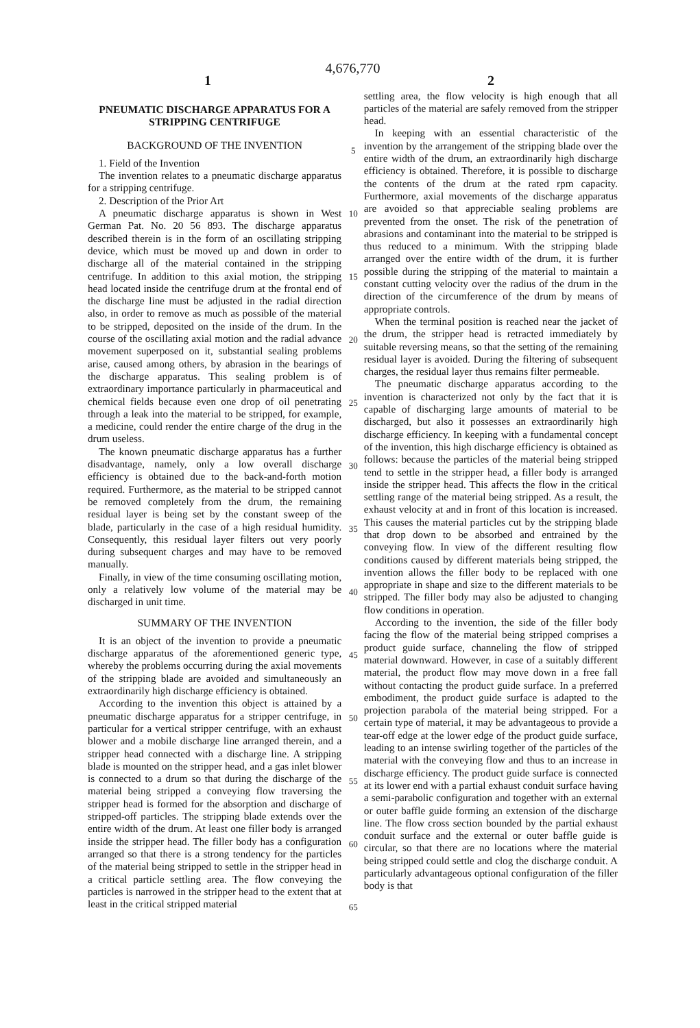4,676,770
1 2
PNEUMATIC DISCHARGE APPARATUS FOR A STRIPPING CENTRIFUGE
BACKGROUND OF THE INVENTION
1. Field of the Invention
The invention relates to a pneumatic discharge apparatus for a stripping centrifuge.
2. Description of the Prior Art
A pneumatic discharge apparatus is shown in West German Pat. No. 20 56 893. The discharge apparatus described therein is in the form of an oscillating stripping device, which must be moved up and down in order to discharge all of the material contained in the stripping centrifuge. In addition to this axial motion, the stripping head located inside the centrifuge drum at the frontal end of the discharge line must be adjusted in the radial direction also, in order to remove as much as possible of the material to be stripped, deposited on the inside of the drum. In the course of the oscillating axial motion and the radial advance movement superposed on it, substantial sealing problems arise, caused among others, by abrasion in the bearings of the discharge apparatus. This sealing problem is of extraordinary importance particularly in pharmaceutical and chemical fields because even one drop of oil penetrating through a leak into the material to be stripped, for example, a medicine, could render the entire charge of the drug in the drum useless.
The known pneumatic discharge apparatus has a further disadvantage, namely, only a low overall discharge efficiency is obtained due to the back-and-forth motion required. Furthermore, as the material to be stripped cannot be removed completely from the drum, the remaining residual layer is being set by the constant sweep of the blade, particularly in the case of a high residual humidity. Consequently, this residual layer filters out very poorly during subsequent charges and may have to be removed manually.
Finally, in view of the time consuming oscillating motion, only a relatively low volume of the material may be discharged in unit time.
SUMMARY OF THE INVENTION
It is an object of the invention to provide a pneumatic discharge apparatus of the aforementioned generic type, whereby the problems occurring during the axial movements of the stripping blade are avoided and simultaneously an extraordinarily high discharge efficiency is obtained.
According to the invention this object is attained by a pneumatic discharge apparatus for a stripper centrifuge, in particular for a vertical stripper centrifuge, with an exhaust blower and a mobile discharge line arranged therein, and a stripper head connected with a discharge line. A stripping blade is mounted on the stripper head, and a gas inlet blower is connected to a drum so that during the discharge of the material being stripped a conveying flow traversing the stripper head is formed for the absorption and discharge of stripped-off particles. The stripping blade extends over the entire width of the drum. At least one filler body is arranged inside the stripper head. The filler body has a configuration arranged so that there is a strong tendency for the particles of the material being stripped to settle in the stripper head in a critical particle settling area. The flow conveying the particles is narrowed in the stripper head to the extent that at least in the critical stripped material
5
10
15
20
25
30
35
40
45
50
55
60
65
settling area, the flow velocity is high enough that all particles of the material are safely removed from the stripper head.
In keeping with an essential characteristic of the invention by the arrangement of the stripping blade over the entire width of the drum, an extraordinarily high discharge efficiency is obtained. Therefore, it is possible to discharge the contents of the drum at the rated rpm capacity. Furthermore, axial movements of the discharge apparatus are avoided so that appreciable sealing problems are prevented from the onset. The risk of the penetration of abrasions and contaminant into the material to be stripped is thus reduced to a minimum. With the stripping blade arranged over the entire width of the drum, it is further possible during the stripping of the material to maintain a constant cutting velocity over the radius of the drum in the direction of the circumference of the drum by means of appropriate controls.
When the terminal position is reached near the jacket of the drum, the stripper head is retracted immediately by suitable reversing means, so that the setting of the remaining residual layer is avoided. During the filtering of subsequent charges, the residual layer thus remains filter permeable.
The pneumatic discharge apparatus according to the invention is characterized not only by the fact that it is capable of discharging large amounts of material to be discharged, but also it possesses an extraordinarily high discharge efficiency. In keeping with a fundamental concept of the invention, this high discharge efficiency is obtained as follows: because the particles of the material being stripped tend to settle in the stripper head, a filler body is arranged inside the stripper head. This affects the flow in the critical settling range of the material being stripped. As a result, the exhaust velocity at and in front of this location is increased. This causes the material particles cut by the stripping blade that drop down to be absorbed and entrained by the conveying flow. In view of the different resulting flow conditions caused by different materials being stripped, the invention allows the filler body to be replaced with one appropriate in shape and size to the different materials to be stripped. The filler body may also be adjusted to changing flow conditions in operation.
According to the invention, the side of the filler body facing the flow of the material being stripped comprises a product guide surface, channeling the flow of stripped material downward. However, in case of a suitably different material, the product flow may move down in a free fall without contacting the product guide surface. In a preferred embodiment, the product guide surface is adapted to the projection parabola of the material being stripped. For a certain type of material, it may be advantageous to provide a tear-off edge at the lower edge of the product guide surface, leading to an intense swirling together of the particles of the material with the conveying flow and thus to an increase in discharge efficiency. The product guide surface is connected at its lower end with a partial exhaust conduit surface having a semi-parabolic configuration and together with an external or outer baffle guide forming an extension of the discharge line. The flow cross section bounded by the partial exhaust conduit surface and the external or outer baffle guide is circular, so that there are no locations where the material being stripped could settle and clog the discharge conduit. A particularly advantageous optional configuration of the filler body is that